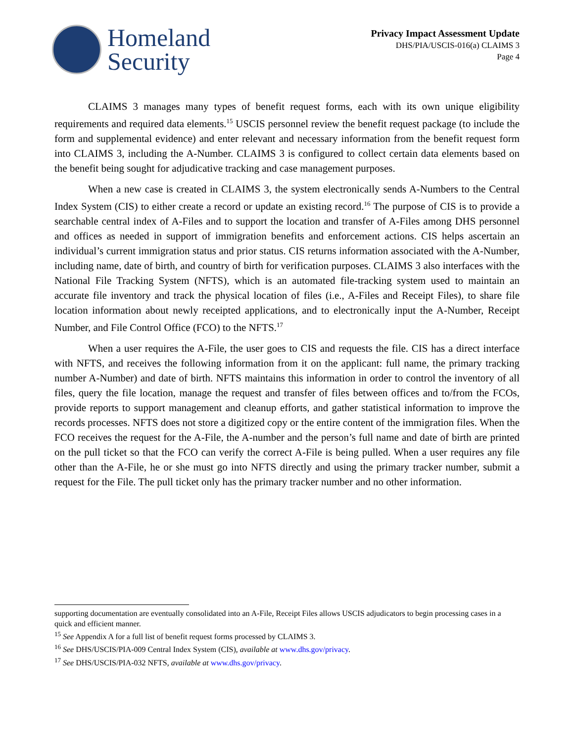Homeland
Security
Privacy Impact Assessment Update
DHS/PIA/USCIS-016(a) CLAIMS 3
Page 4
CLAIMS 3 manages many types of benefit request forms, each with its own unique eligibility requirements and required data elements.<sup>15</sup> USCIS personnel review the benefit request package (to include the form and supplemental evidence) and enter relevant and necessary information from the benefit request form into CLAIMS 3, including the A-Number. CLAIMS 3 is configured to collect certain data elements based on the benefit being sought for adjudicative tracking and case management purposes.
When a new case is created in CLAIMS 3, the system electronically sends A-Numbers to the Central Index System (CIS) to either create a record or update an existing record.<sup>16</sup> The purpose of CIS is to provide a searchable central index of A-Files and to support the location and transfer of A-Files among DHS personnel and offices as needed in support of immigration benefits and enforcement actions. CIS helps ascertain an individual’s current immigration status and prior status. CIS returns information associated with the A-Number, including name, date of birth, and country of birth for verification purposes. CLAIMS 3 also interfaces with the National File Tracking System (NFTS), which is an automated file-tracking system used to maintain an accurate file inventory and track the physical location of files (i.e., A-Files and Receipt Files), to share file location information about newly receipted applications, and to electronically input the A-Number, Receipt Number, and File Control Office (FCO) to the NFTS.<sup>17</sup>
When a user requires the A-File, the user goes to CIS and requests the file. CIS has a direct interface with NFTS, and receives the following information from it on the applicant: full name, the primary tracking number A-Number) and date of birth. NFTS maintains this information in order to control the inventory of all files, query the file location, manage the request and transfer of files between offices and to/from the FCOs, provide reports to support management and cleanup efforts, and gather statistical information to improve the records processes. NFTS does not store a digitized copy or the entire content of the immigration files. When the FCO receives the request for the A-File, the A-number and the person’s full name and date of birth are printed on the pull ticket so that the FCO can verify the correct A-File is being pulled. When a user requires any file other than the A-File, he or she must go into NFTS directly and using the primary tracker number, submit a request for the File. The pull ticket only has the primary tracker number and no other information.
supporting documentation are eventually consolidated into an A-File, Receipt Files allows USCIS adjudicators to begin processing cases in a quick and efficient manner.
<sup>15</sup> See Appendix A for a full list of benefit request forms processed by CLAIMS 3.
<sup>16</sup> See DHS/USCIS/PIA-009 Central Index System (CIS), available at www.dhs.gov/privacy.
<sup>17</sup> See DHS/USCIS/PIA-032 NFTS, available at www.dhs.gov/privacy.